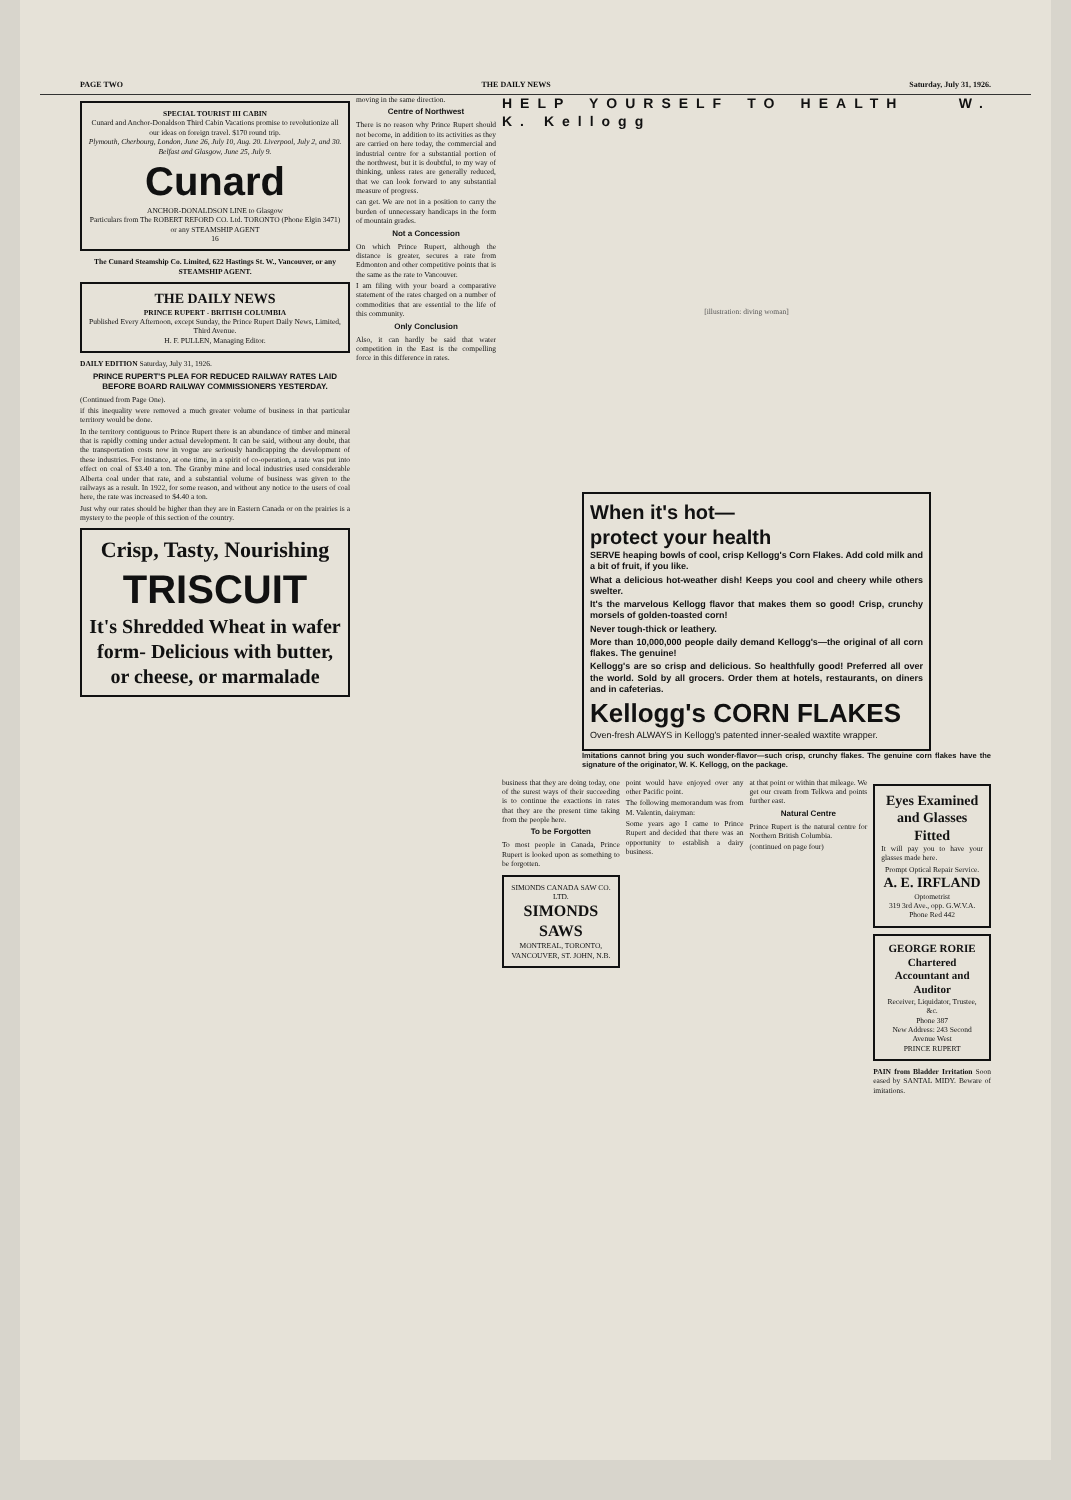PAGE TWO THE DAILY NEWS Saturday, July 31, 1926.
SPECIAL TOURIST III CABIN
Cunard and Anchor-Donaldson Third Cabin Vacations promise to revolutionize all our ideas on foreign travel. $170 round trip.
Plymouth, Cherbourg, London, June 26, July 10, Aug. 20. Liverpool, July 2, and 30. Belfast and Glasgow, June 25, July 9.
Cunard
ANCHOR-DONALDSON LINE to Glasgow
Particulars from The ROBERT REFORD CO. Ltd. TORONTO (Phone Elgin 3471) or any STEAMSHIP AGENT
16
The Cunard Steamship Co. Limited, 622 Hastings St. W., Vancouver, or any STEAMSHIP AGENT.
THE DAILY NEWS
PRINCE RUPERT - BRITISH COLUMBIA
Published Every Afternoon, except Sunday, the Prince Rupert Daily News, Limited, Third Avenue.
H. F. PULLEN, Managing Editor.
DAILY EDITION Saturday, July 31, 1926.
PRINCE RUPERT'S PLEA FOR REDUCED RAILWAY RATES LAID BEFORE BOARD RAILWAY COMMISSIONERS YESTERDAY.
(Continued from Page One).
if this inequality were removed a much greater volume of business in that particular territory would be done.
In the territory contiguous to Prince Rupert there is an abundance of timber and mineral that is rapidly coming under actual development. It can be said, without any doubt, that the transportation costs now in vogue are seriously handicapping the development of these industries. For instance, at one time, in a spirit of co-operation, a rate was put into effect on coal of $3.40 a ton. The Granby mine and local industries used considerable Alberta coal under that rate, and a substantial volume of business was given to the railways as a result. In 1922, for some reason, and without any notice to the users of coal here, the rate was increased to $4.40 a ton.
Just why our rates should be higher than they are in Eastern Canada or on the prairies is a mystery to the people of this section of the country.
Crisp, Tasty, Nourishing
TRISCUIT
It's Shredded Wheat in wafer form- Delicious with butter, or cheese, or marmalade
moving in the same direction.
Centre of Northwest
There is no reason why Prince Rupert should not become, in addition to its activities as they are carried on here today, the commercial and industrial centre for a substantial portion of the northwest, but it is doubtful, to my way of thinking, unless rates are generally reduced, that we can look forward to any substantial measure of progress.
can get. We are not in a position to carry the burden of unnecessary handicaps in the form of mountain grades.
Not a Concession
On which Prince Rupert, although the distance is greater, secures a rate from Edmonton and other competitive points that is the same as the rate to Vancouver.
I am filing with your board a comparative statement of the rates charged on a number of commodities that are essential to the life of this community.
Only Conclusion
Also, it can hardly be said that water competition in the East is the compelling force in this difference in rates.
HELP YOURSELF TO HEALTH W. K. Kellogg
[illustration: diving woman]
When it's hot—
protect your health
SERVE heaping bowls of cool, crisp Kellogg's Corn Flakes. Add cold milk and a bit of fruit, if you like.
What a delicious hot-weather dish! Keeps you cool and cheery while others swelter.
It's the marvelous Kellogg flavor that makes them so good! Crisp, crunchy morsels of golden-toasted corn!
Never tough-thick or leathery.
More than 10,000,000 people daily demand Kellogg's—the original of all corn flakes. The genuine!
Kellogg's are so crisp and delicious. So healthfully good! Preferred all over the world. Sold by all grocers. Order them at hotels, restaurants, on diners and in cafeterias.
Kellogg's CORN FLAKES
Oven-fresh ALWAYS in Kellogg's patented inner-sealed waxtite wrapper.
Imitations cannot bring you such wonder-flavor—such crisp, crunchy flakes. The genuine corn flakes have the signature of the originator, W. K. Kellogg, on the package.
business that they are doing today, one of the surest ways of their succeeding is to continue the exactions in rates that they are the present time taking from the people here.
To be Forgotten
To most people in Canada, Prince Rupert is looked upon as something to be forgotten.
SIMONDS CANADA SAW CO. LTD.
SIMONDS SAWS
MONTREAL, TORONTO, VANCOUVER, ST. JOHN, N.B.
point would have enjoyed over any other Pacific point.
The following memorandum was from M. Valentin, dairyman:
Some years ago I came to Prince Rupert and decided that there was an opportunity to establish a dairy business.
at that point or within that mileage. We get our cream from Telkwa and points further east.
Natural Centre
Prince Rupert is the natural centre for Northern British Columbia.
(continued on page four)
Eyes Examined and Glasses Fitted
It will pay you to have your glasses made here.
Prompt Optical Repair Service.
A. E. IRFLAND
Optometrist
319 3rd Ave., opp. G.W.V.A.
Phone Red 442
GEORGE RORIE
Chartered Accountant and Auditor
Receiver, Liquidator, Trustee, &c.
Phone 387
New Address: 243 Second Avenue West
PRINCE RUPERT
PAIN from Bladder Irritation Soon eased by SANTAL MIDY. Beware of imitations.